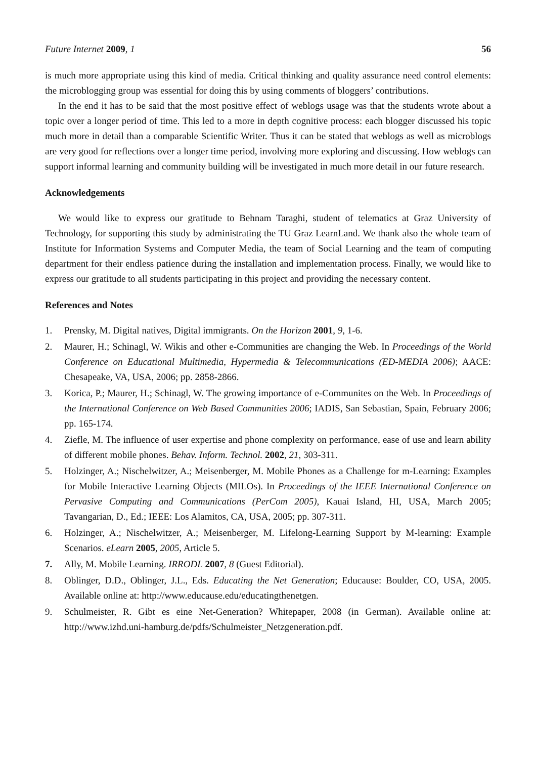Future Internet 2009, 1 56
is much more appropriate using this kind of media. Critical thinking and quality assurance need control elements: the microblogging group was essential for doing this by using comments of bloggers’ contributions.
In the end it has to be said that the most positive effect of weblogs usage was that the students wrote about a topic over a longer period of time. This led to a more in depth cognitive process: each blogger discussed his topic much more in detail than a comparable Scientific Writer. Thus it can be stated that weblogs as well as microblogs are very good for reflections over a longer time period, involving more exploring and discussing. How weblogs can support informal learning and community building will be investigated in much more detail in our future research.
Acknowledgements
We would like to express our gratitude to Behnam Taraghi, student of telematics at Graz University of Technology, for supporting this study by administrating the TU Graz LearnLand. We thank also the whole team of Institute for Information Systems and Computer Media, the team of Social Learning and the team of computing department for their endless patience during the installation and implementation process. Finally, we would like to express our gratitude to all students participating in this project and providing the necessary content.
References and Notes
1. Prensky, M. Digital natives, Digital immigrants. On the Horizon 2001, 9, 1-6.
2. Maurer, H.; Schinagl, W. Wikis and other e-Communities are changing the Web. In Proceedings of the World Conference on Educational Multimedia, Hypermedia & Telecommunications (ED-MEDIA 2006); AACE: Chesapeake, VA, USA, 2006; pp. 2858-2866.
3. Korica, P.; Maurer, H.; Schinagl, W. The growing importance of e-Communites on the Web. In Proceedings of the International Conference on Web Based Communities 2006; IADIS, San Sebastian, Spain, February 2006; pp. 165-174.
4. Ziefle, M. The influence of user expertise and phone complexity on performance, ease of use and learn ability of different mobile phones. Behav. Inform. Technol. 2002, 21, 303-311.
5. Holzinger, A.; Nischelwitzer, A.; Meisenberger, M. Mobile Phones as a Challenge for m-Learning: Examples for Mobile Interactive Learning Objects (MILOs). In Proceedings of the IEEE International Conference on Pervasive Computing and Communications (PerCom 2005), Kauai Island, HI, USA, March 2005; Tavangarian, D., Ed.; IEEE: Los Alamitos, CA, USA, 2005; pp. 307-311.
6. Holzinger, A.; Nischelwitzer, A.; Meisenberger, M. Lifelong-Learning Support by M-learning: Example Scenarios. eLearn 2005, 2005, Article 5.
7. Ally, M. Mobile Learning. IRRODL 2007, 8 (Guest Editorial).
8. Oblinger, D.D., Oblinger, J.L., Eds. Educating the Net Generation; Educause: Boulder, CO, USA, 2005. Available online at: http://www.educause.edu/educatingthenetgen.
9. Schulmeister, R. Gibt es eine Net-Generation? Whitepaper, 2008 (in German). Available online at: http://www.izhd.uni-hamburg.de/pdfs/Schulmeister_Netzgeneration.pdf.